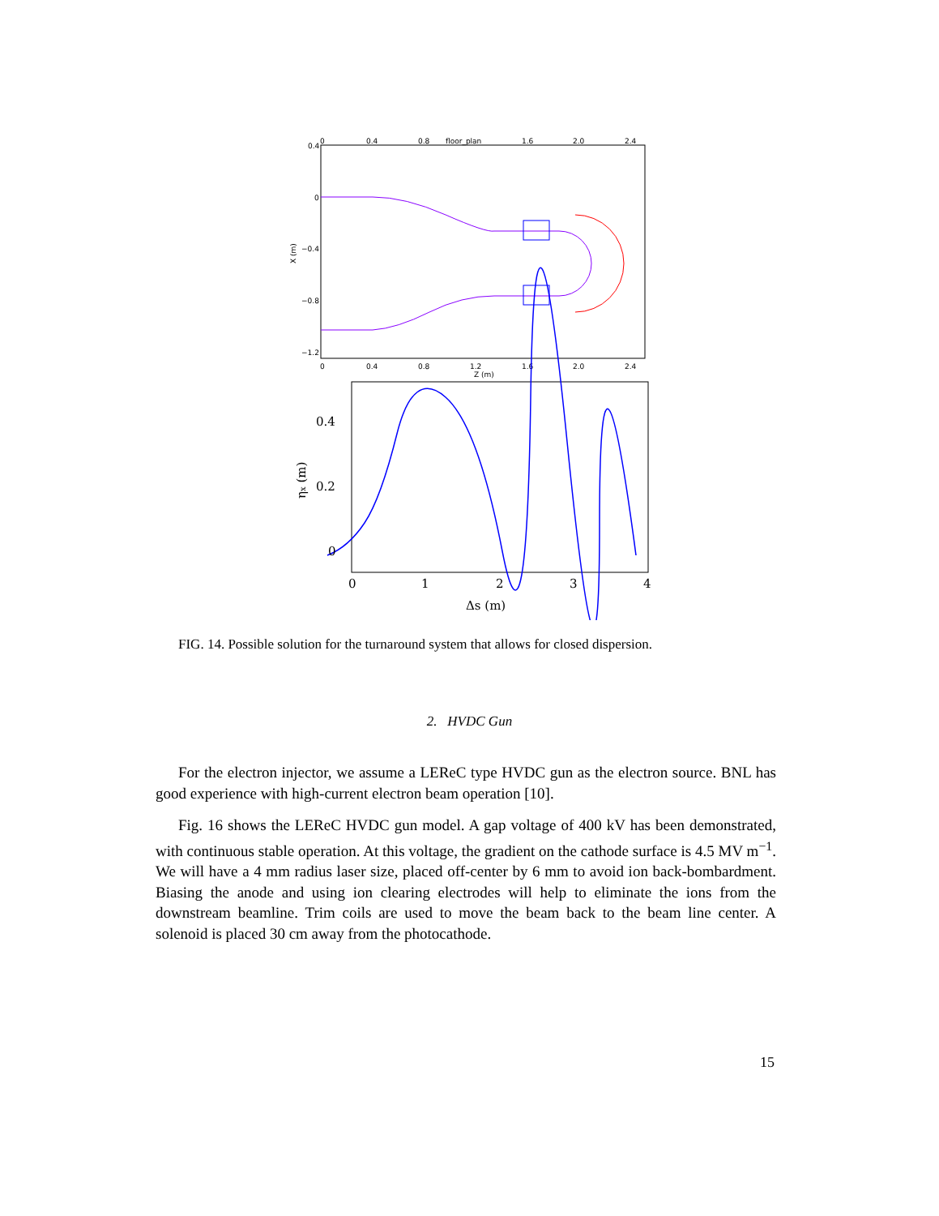floor_plan
0
0.4
0.8
1.6
2.0
2.4
0.4
0
−0.4
−0.8
−1.2
X (m)
0
0.4
0.8
1.2
1.6
2.0
2.4
Z (m)
0.4
0.2
0
0
1
2
3
4
Δs (m)
ηx (m)
FIG. 14. Possible solution for the turnaround system that allows for closed dispersion.
2. HVDC Gun
For the electron injector, we assume a LEReC type HVDC gun as the electron source. BNL has good experience with high-current electron beam operation [10].
Fig. 16 shows the LEReC HVDC gun model. A gap voltage of 400 kV has been demonstrated, with continuous stable operation. At this voltage, the gradient on the cathode surface is 4.5 MV m<sup>−1</sup>. We will have a 4 mm radius laser size, placed off-center by 6 mm to avoid ion back-bombardment. Biasing the anode and using ion clearing electrodes will help to eliminate the ions from the downstream beamline. Trim coils are used to move the beam back to the beam line center. A solenoid is placed 30 cm away from the photocathode.
15